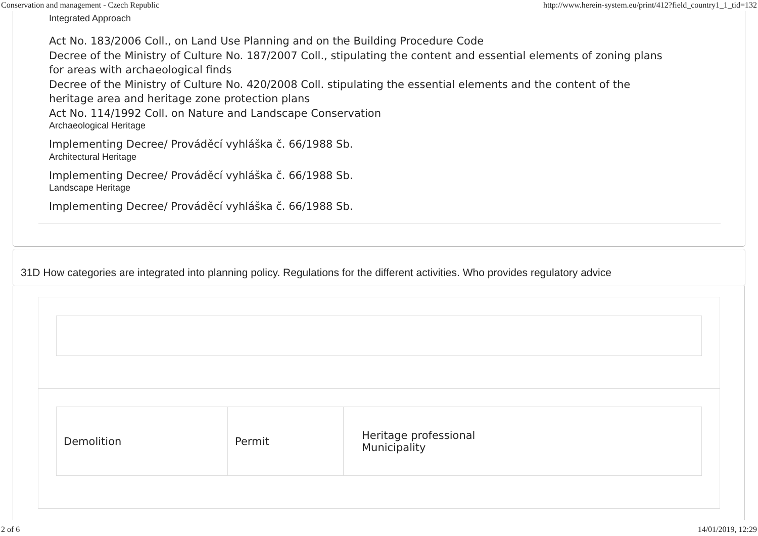Conservation and management - Czech Republic http://www.herein-system.eu/print/412?field_country1_1_tid=132
Integrated Approach
Act No. 183/2006 Coll., on Land Use Planning and on the Building Procedure Code
Decree of the Ministry of Culture No. 187/2007 Coll., stipulating the content and essential elements of zoning plans
for areas with archaeological finds
Decree of the Ministry of Culture No. 420/2008 Coll. stipulating the essential elements and the content of the
heritage area and heritage zone protection plans
Act No. 114/1992 Coll. on Nature and Landscape Conservation
Archaeological Heritage
Implementing Decree/ Prováděcí vyhláška č. 66/1988 Sb.
Architectural Heritage
Implementing Decree/ Prováděcí vyhláška č. 66/1988 Sb.
Landscape Heritage
Implementing Decree/ Prováděcí vyhláška č. 66/1988 Sb.
31D How categories are integrated into planning policy. Regulations for the different activities. Who provides regulatory advice
| Demolition | Permit | Heritage professional Municipality |
2 of 6 14/01/2019, 12:29